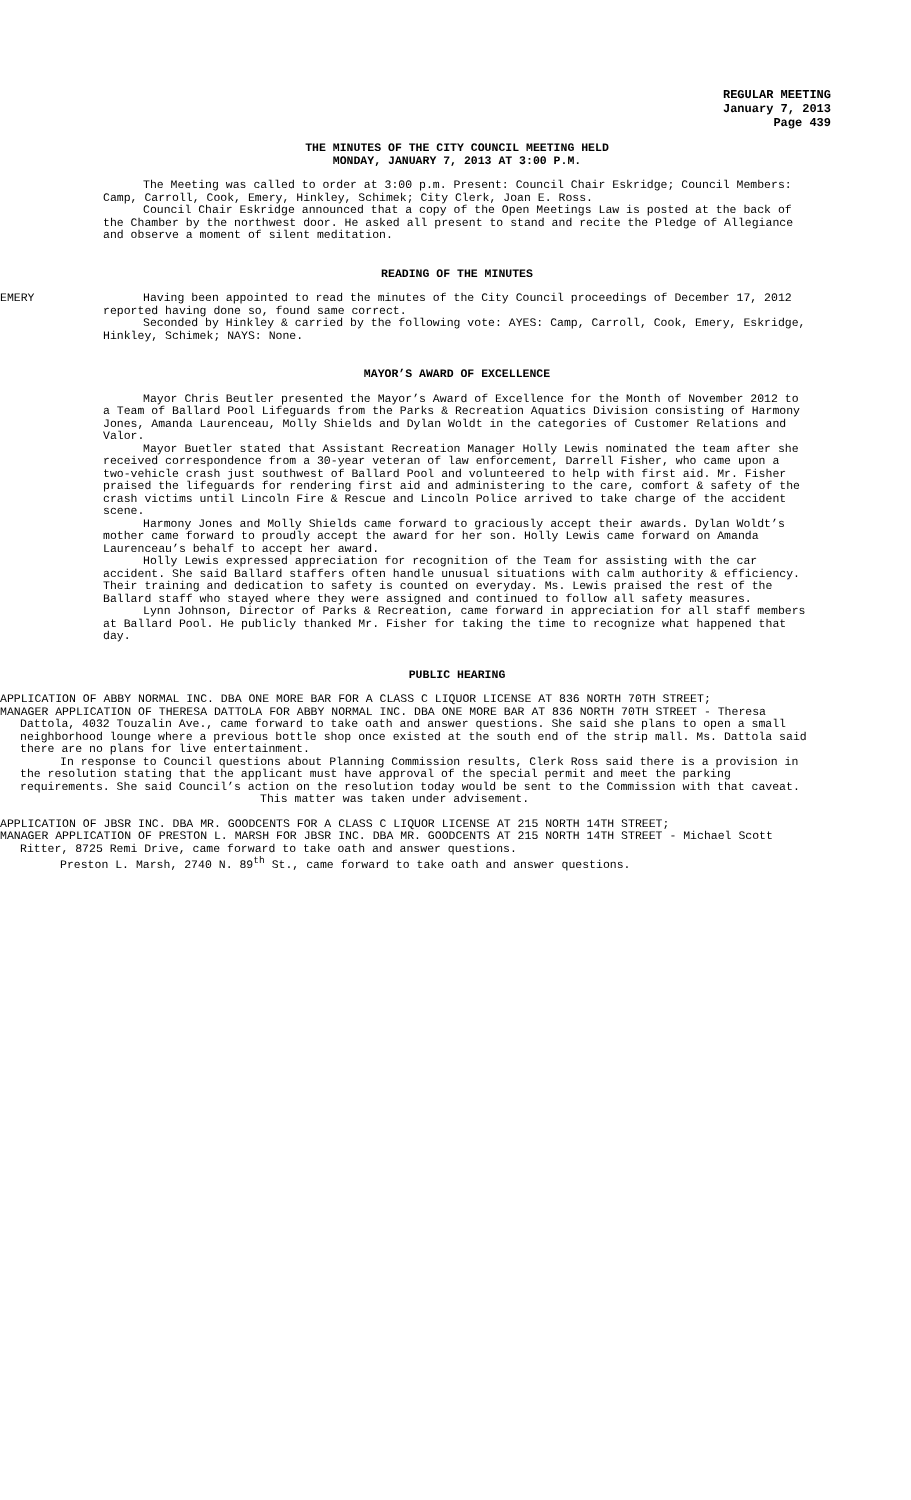REGULAR MEETING
January 7, 2013
Page 439
THE MINUTES OF THE CITY COUNCIL MEETING HELD
MONDAY, JANUARY 7, 2013 AT 3:00 P.M.
The Meeting was called to order at 3:00 p.m. Present: Council Chair Eskridge; Council Members: Camp, Carroll, Cook, Emery, Hinkley, Schimek; City Clerk, Joan E. Ross.
Council Chair Eskridge announced that a copy of the Open Meetings Law is posted at the back of the Chamber by the northwest door. He asked all present to stand and recite the Pledge of Allegiance and observe a moment of silent meditation.
READING OF THE MINUTES
EMERY Having been appointed to read the minutes of the City Council proceedings of December 17, 2012 reported having done so, found same correct.
Seconded by Hinkley & carried by the following vote: AYES: Camp, Carroll, Cook, Emery, Eskridge, Hinkley, Schimek; NAYS: None.
MAYOR’S AWARD OF EXCELLENCE
Mayor Chris Beutler presented the Mayor’s Award of Excellence for the Month of November 2012 to a Team of Ballard Pool Lifeguards from the Parks & Recreation Aquatics Division consisting of Harmony Jones, Amanda Laurenceau, Molly Shields and Dylan Woldt in the categories of Customer Relations and Valor.
Mayor Buetler stated that Assistant Recreation Manager Holly Lewis nominated the team after she received correspondence from a 30-year veteran of law enforcement, Darrell Fisher, who came upon a two-vehicle crash just southwest of Ballard Pool and volunteered to help with first aid. Mr. Fisher praised the lifeguards for rendering first aid and administering to the care, comfort & safety of the crash victims until Lincoln Fire & Rescue and Lincoln Police arrived to take charge of the accident scene.
Harmony Jones and Molly Shields came forward to graciously accept their awards. Dylan Woldt’s mother came forward to proudly accept the award for her son. Holly Lewis came forward on Amanda Laurenceau’s behalf to accept her award.
Holly Lewis expressed appreciation for recognition of the Team for assisting with the car accident. She said Ballard staffers often handle unusual situations with calm authority & efficiency. Their training and dedication to safety is counted on everyday. Ms. Lewis praised the rest of the Ballard staff who stayed where they were assigned and continued to follow all safety measures.
Lynn Johnson, Director of Parks & Recreation, came forward in appreciation for all staff members at Ballard Pool. He publicly thanked Mr. Fisher for taking the time to recognize what happened that day.
PUBLIC HEARING
APPLICATION OF ABBY NORMAL INC. DBA ONE MORE BAR FOR A CLASS C LIQUOR LICENSE AT 836 NORTH 70TH STREET;
MANAGER APPLICATION OF THERESA DATTOLA FOR ABBY NORMAL INC. DBA ONE MORE BAR AT 836 NORTH 70TH STREET - Theresa Dattola, 4032 Touzalin Ave., came forward to take oath and answer questions. She said she plans to open a small neighborhood lounge where a previous bottle shop once existed at the south end of the strip mall. Ms. Dattola said there are no plans for live entertainment.
In response to Council questions about Planning Commission results, Clerk Ross said there is a provision in the resolution stating that the applicant must have approval of the special permit and meet the parking requirements. She said Council’s action on the resolution today would be sent to the Commission with that caveat.
This matter was taken under advisement.
APPLICATION OF JBSR INC. DBA MR. GOODCENTS FOR A CLASS C LIQUOR LICENSE AT 215 NORTH 14TH STREET;
MANAGER APPLICATION OF PRESTON L. MARSH FOR JBSR INC. DBA MR. GOODCENTS AT 215 NORTH 14TH STREET - Michael Scott Ritter, 8725 Remi Drive, came forward to take oath and answer questions.
Preston L. Marsh, 2740 N. 89<sup>th</sup> St., came forward to take oath and answer questions.